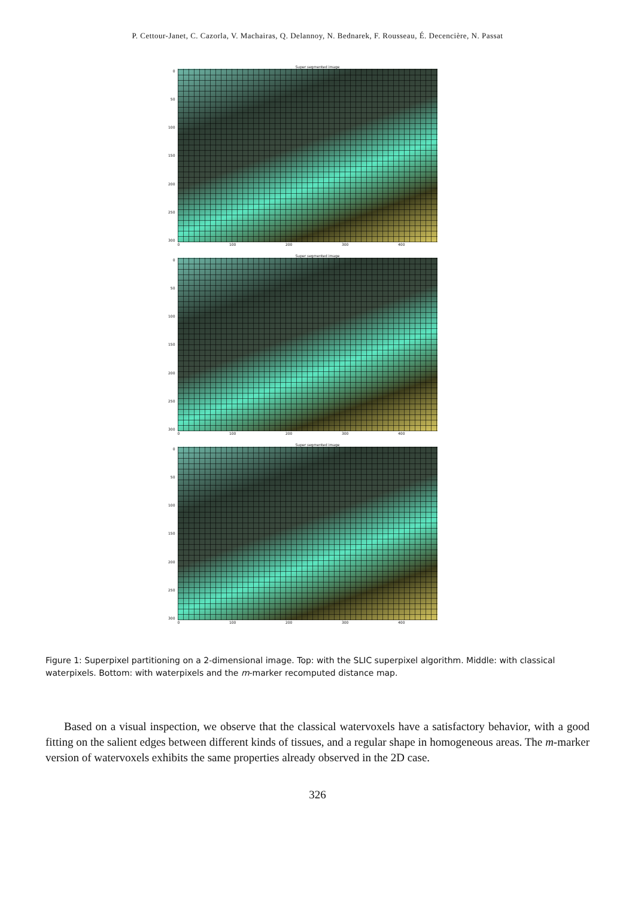P. Cettour-Janet, C. Cazorla, V. Machairas, Q. Delannoy, N. Bednarek, F. Rousseau, É. Decencière, N. Passat
Super segmented image
0
50
100
150
200
250
300
0 100 200 300 400
Super segmented image
0
50
100
150
200
250
300
0 100 200 300 400
Super segmented image
0
50
100
150
200
250
300
0 100 200 300 400
Figure 1: Superpixel partitioning on a 2-dimensional image. Top: with the SLIC superpixel algorithm. Middle: with classical waterpixels. Bottom: with waterpixels and the m-marker recomputed distance map.
Based on a visual inspection, we observe that the classical watervoxels have a satisfactory behavior, with a good fitting on the salient edges between different kinds of tissues, and a regular shape in homogeneous areas. The m-marker version of watervoxels exhibits the same properties already observed in the 2D case.
326